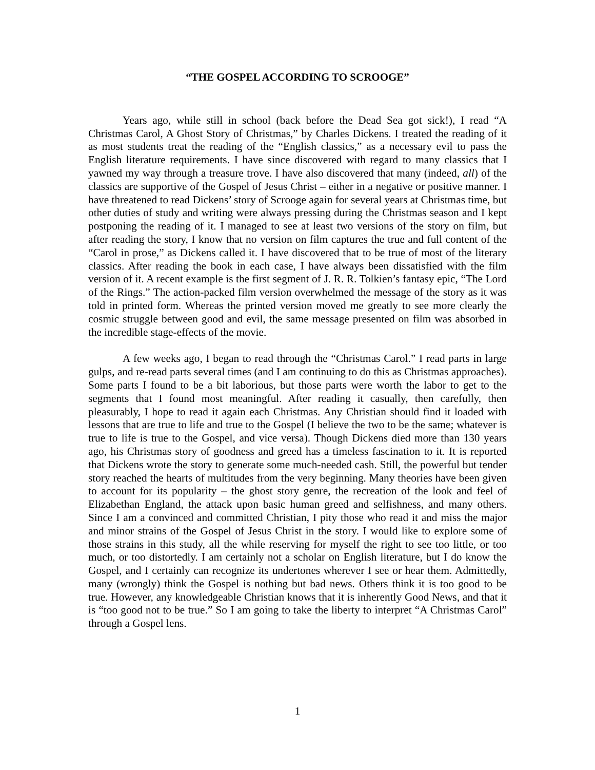“THE GOSPEL ACCORDING TO SCROOGE”
Years ago, while still in school (back before the Dead Sea got sick!), I read “A Christmas Carol, A Ghost Story of Christmas,” by Charles Dickens. I treated the reading of it as most students treat the reading of the “English classics,” as a necessary evil to pass the English literature requirements. I have since discovered with regard to many classics that I yawned my way through a treasure trove. I have also discovered that many (indeed, all) of the classics are supportive of the Gospel of Jesus Christ – either in a negative or positive manner. I have threatened to read Dickens’ story of Scrooge again for several years at Christmas time, but other duties of study and writing were always pressing during the Christmas season and I kept postponing the reading of it. I managed to see at least two versions of the story on film, but after reading the story, I know that no version on film captures the true and full content of the “Carol in prose,” as Dickens called it. I have discovered that to be true of most of the literary classics. After reading the book in each case, I have always been dissatisfied with the film version of it. A recent example is the first segment of J. R. R. Tolkien’s fantasy epic, “The Lord of the Rings.” The action-packed film version overwhelmed the message of the story as it was told in printed form. Whereas the printed version moved me greatly to see more clearly the cosmic struggle between good and evil, the same message presented on film was absorbed in the incredible stage-effects of the movie.
A few weeks ago, I began to read through the “Christmas Carol.” I read parts in large gulps, and re-read parts several times (and I am continuing to do this as Christmas approaches). Some parts I found to be a bit laborious, but those parts were worth the labor to get to the segments that I found most meaningful. After reading it casually, then carefully, then pleasurably, I hope to read it again each Christmas. Any Christian should find it loaded with lessons that are true to life and true to the Gospel (I believe the two to be the same; whatever is true to life is true to the Gospel, and vice versa). Though Dickens died more than 130 years ago, his Christmas story of goodness and greed has a timeless fascination to it. It is reported that Dickens wrote the story to generate some much-needed cash. Still, the powerful but tender story reached the hearts of multitudes from the very beginning. Many theories have been given to account for its popularity – the ghost story genre, the recreation of the look and feel of Elizabethan England, the attack upon basic human greed and selfishness, and many others. Since I am a convinced and committed Christian, I pity those who read it and miss the major and minor strains of the Gospel of Jesus Christ in the story. I would like to explore some of those strains in this study, all the while reserving for myself the right to see too little, or too much, or too distortedly. I am certainly not a scholar on English literature, but I do know the Gospel, and I certainly can recognize its undertones wherever I see or hear them. Admittedly, many (wrongly) think the Gospel is nothing but bad news. Others think it is too good to be true. However, any knowledgeable Christian knows that it is inherently Good News, and that it is “too good not to be true.” So I am going to take the liberty to interpret “A Christmas Carol” through a Gospel lens.
1